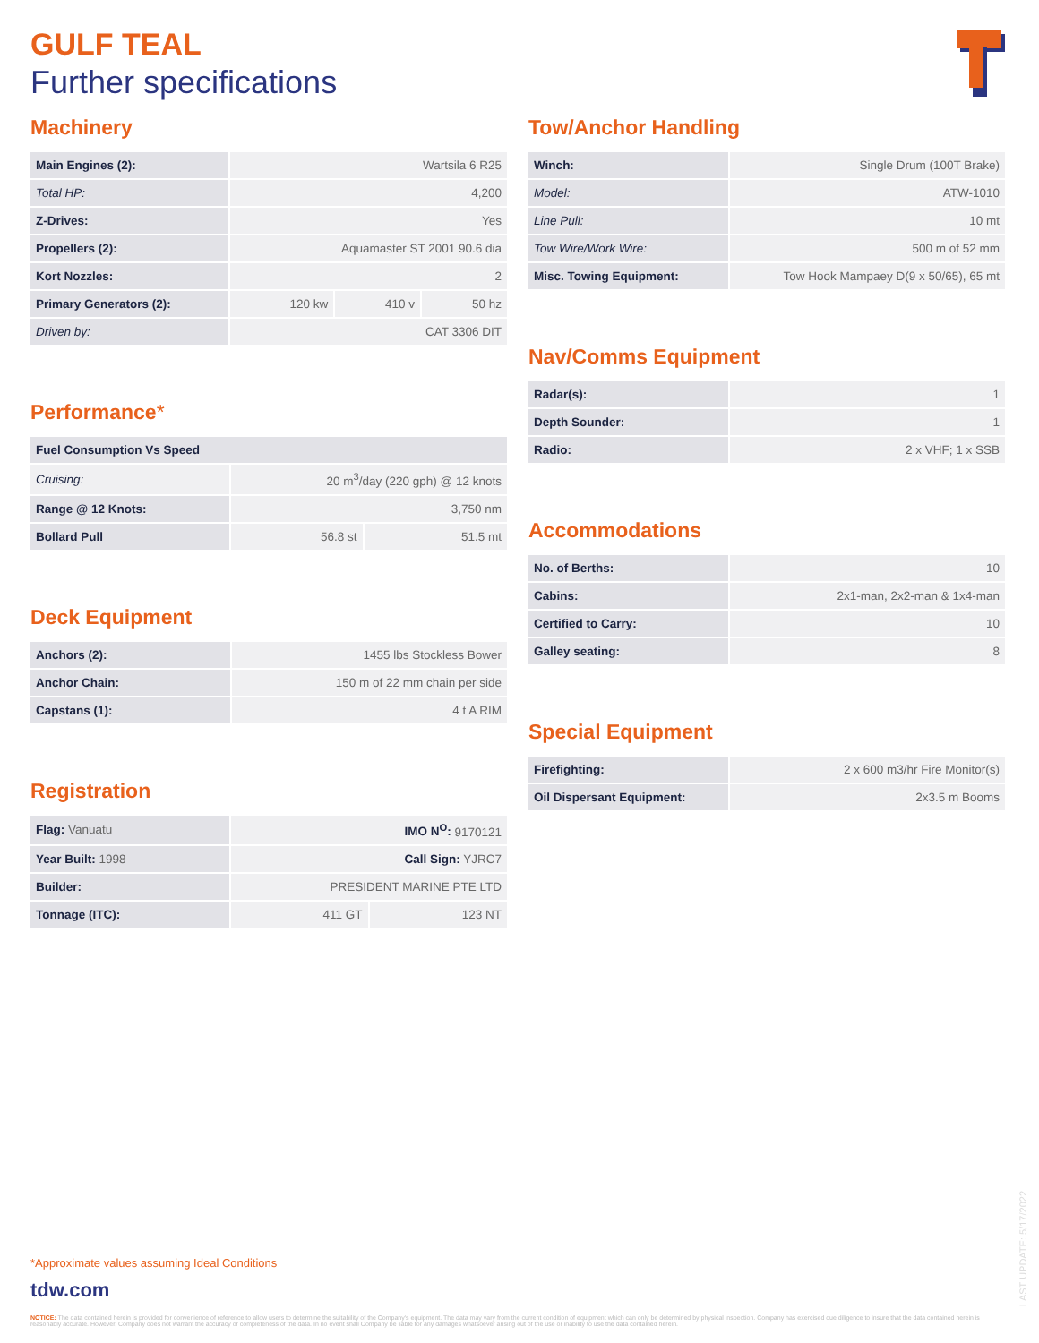GULF TEAL
Further specifications
Machinery
| Main Engines (2): | Wartsila 6 R25 | | |
| Total HP: | 4,200 | | |
| Z-Drives: | Yes | | |
| Propellers (2): | Aquamaster ST 2001 90.6 dia | | |
| Kort Nozzles: | 2 | | |
| Primary Generators (2): | 120 kw | 410 v | 50 hz |
| Driven by: | CAT 3306 DIT | | |
Performance*
| Fuel Consumption Vs Speed | | |
| Cruising: | 20 m<sup>3</sup>/day (220 gph) @ 12 knots | |
| Range @ 12 Knots: | 3,750 nm | |
| Bollard Pull | 56.8 st | 51.5 mt |
Deck Equipment
| Anchors (2): | 1455 lbs Stockless Bower |
| Anchor Chain: | 150 m of 22 mm chain per side |
| Capstans (1): | 4 t A RIM |
Registration
| Flag: Vanuatu | IMO N<sup>O</sup>: 9170121 | |
| Year Built: 1998 | Call Sign: YJRC7 | |
| Builder: | PRESIDENT MARINE PTE LTD | |
| Tonnage (ITC): | 411 GT | 123 NT |
Tow/Anchor Handling
| Winch: | Single Drum (100T Brake) |
| Model: | ATW-1010 |
| Line Pull: | 10 mt |
| Tow Wire/Work Wire: | 500 m of 52 mm |
| Misc. Towing Equipment: | Tow Hook Mampaey D(9 x 50/65), 65 mt |
Nav/Comms Equipment
| Radar(s): | 1 |
| Depth Sounder: | 1 |
| Radio: | 2 x VHF; 1 x SSB |
Accommodations
| No. of Berths: | 10 |
| Cabins: | 2x1-man, 2x2-man & 1x4-man |
| Certified to Carry: | 10 |
| Galley seating: | 8 |
Special Equipment
| Firefighting: | 2 x 600 m3/hr Fire Monitor(s) |
| Oil Dispersant Equipment: | 2x3.5 m Booms |
*Approximate values assuming Ideal Conditions
tdw.com
NOTICE: The data contained herein is provided for convenience of reference to allow users to determine the suitability of the Company's equipment. The data may vary from the current condition of equipment which can only be determined by physical inspection. Company has exercised due diligence to insure that the data contained herein is reasonably accurate. However, Company does not warrant the accuracy or completeness of the data. In no event shall Company be liable for any damages whatsoever arising out of the use or inability to use the data contained herein.
LAST UPDATE: 5/17/2022